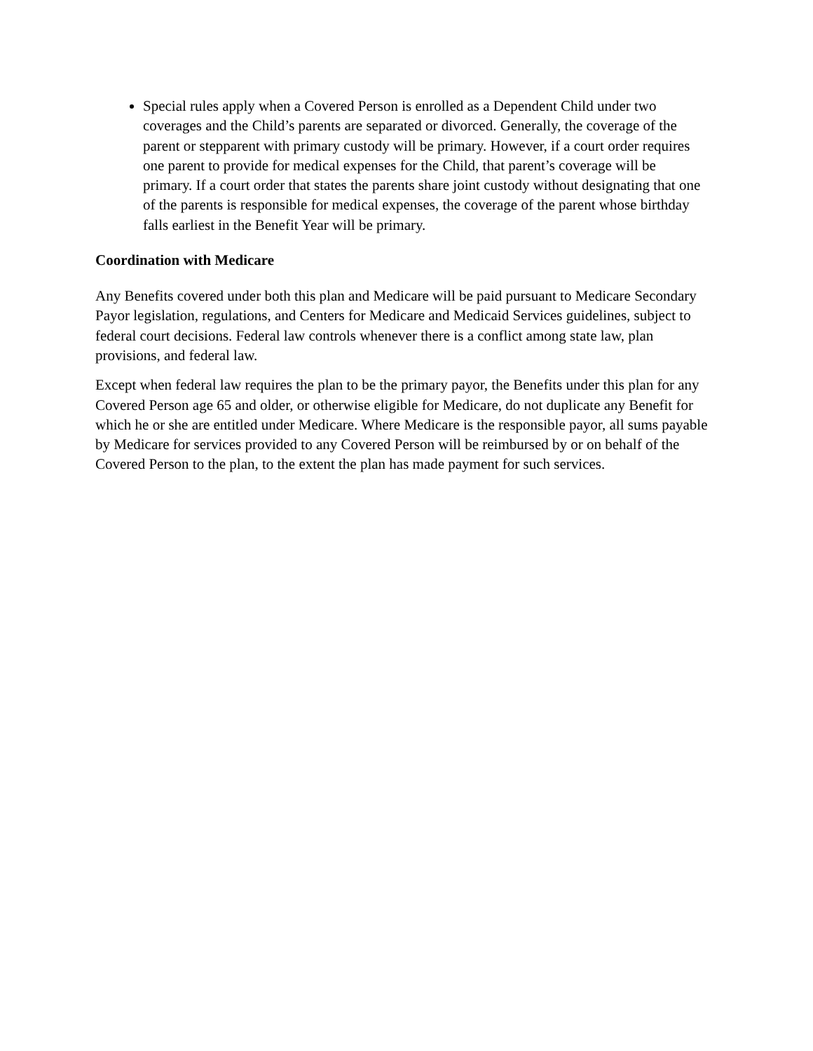Special rules apply when a Covered Person is enrolled as a Dependent Child under two coverages and the Child’s parents are separated or divorced. Generally, the coverage of the parent or stepparent with primary custody will be primary. However, if a court order requires one parent to provide for medical expenses for the Child, that parent’s coverage will be primary. If a court order that states the parents share joint custody without designating that one of the parents is responsible for medical expenses, the coverage of the parent whose birthday falls earliest in the Benefit Year will be primary.
Coordination with Medicare
Any Benefits covered under both this plan and Medicare will be paid pursuant to Medicare Secondary Payor legislation, regulations, and Centers for Medicare and Medicaid Services guidelines, subject to federal court decisions. Federal law controls whenever there is a conflict among state law, plan provisions, and federal law.
Except when federal law requires the plan to be the primary payor, the Benefits under this plan for any Covered Person age 65 and older, or otherwise eligible for Medicare, do not duplicate any Benefit for which he or she are entitled under Medicare. Where Medicare is the responsible payor, all sums payable by Medicare for services provided to any Covered Person will be reimbursed by or on behalf of the Covered Person to the plan, to the extent the plan has made payment for such services.